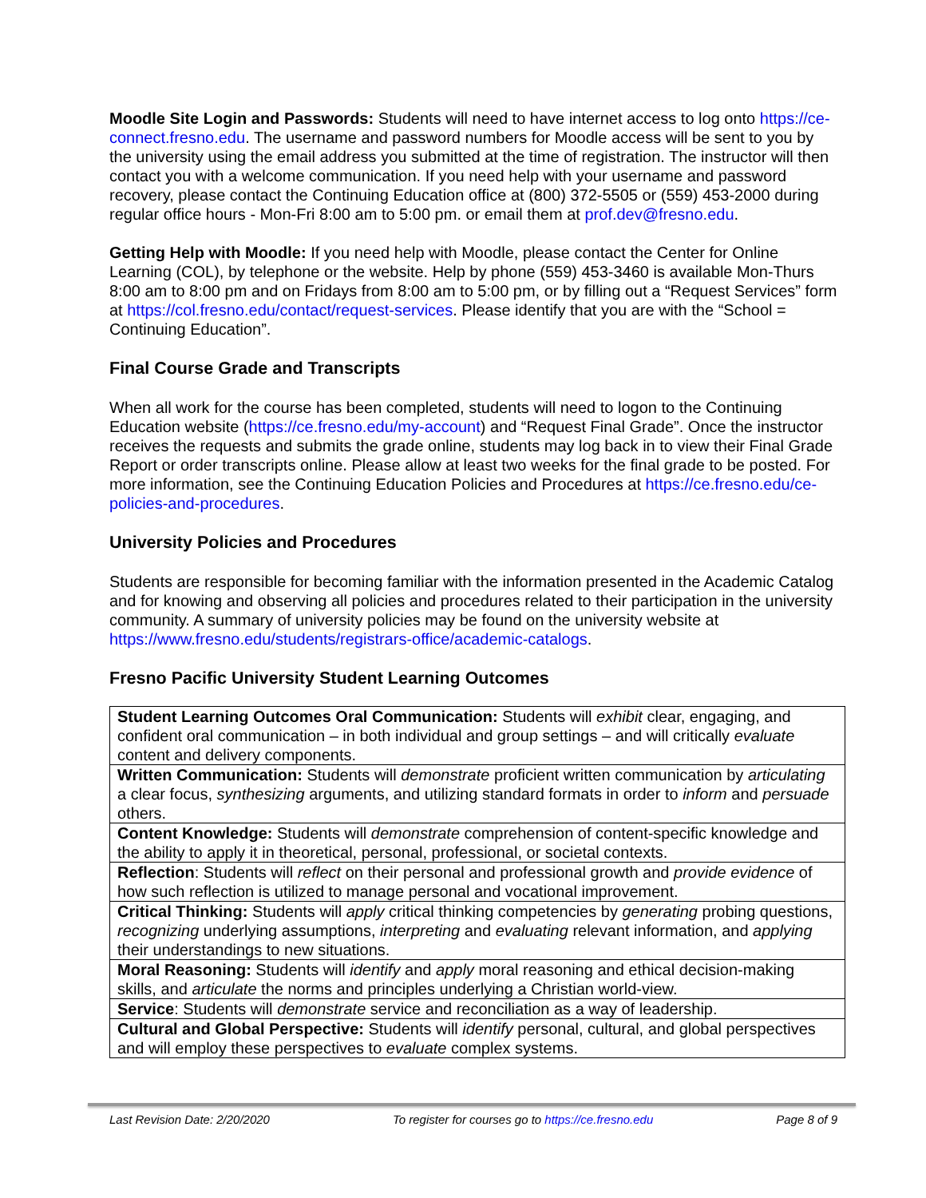Moodle Site Login and Passwords: Students will need to have internet access to log onto https://ce-connect.fresno.edu. The username and password numbers for Moodle access will be sent to you by the university using the email address you submitted at the time of registration. The instructor will then contact you with a welcome communication. If you need help with your username and password recovery, please contact the Continuing Education office at (800) 372-5505 or (559) 453-2000 during regular office hours - Mon-Fri 8:00 am to 5:00 pm. or email them at prof.dev@fresno.edu.
Getting Help with Moodle: If you need help with Moodle, please contact the Center for Online Learning (COL), by telephone or the website. Help by phone (559) 453-3460 is available Mon-Thurs 8:00 am to 8:00 pm and on Fridays from 8:00 am to 5:00 pm, or by filling out a “Request Services” form at https://col.fresno.edu/contact/request-services. Please identify that you are with the “School = Continuing Education”.
Final Course Grade and Transcripts
When all work for the course has been completed, students will need to logon to the Continuing Education website (https://ce.fresno.edu/my-account) and “Request Final Grade”. Once the instructor receives the requests and submits the grade online, students may log back in to view their Final Grade Report or order transcripts online. Please allow at least two weeks for the final grade to be posted. For more information, see the Continuing Education Policies and Procedures at https://ce.fresno.edu/ce-policies-and-procedures.
University Policies and Procedures
Students are responsible for becoming familiar with the information presented in the Academic Catalog and for knowing and observing all policies and procedures related to their participation in the university community. A summary of university policies may be found on the university website at https://www.fresno.edu/students/registrars-office/academic-catalogs.
Fresno Pacific University Student Learning Outcomes
| Student Learning Outcomes Oral Communication: Students will exhibit clear, engaging, and confident oral communication – in both individual and group settings – and will critically evaluate content and delivery components. |
| Written Communication: Students will demonstrate proficient written communication by articulating a clear focus, synthesizing arguments, and utilizing standard formats in order to inform and persuade others. |
| Content Knowledge: Students will demonstrate comprehension of content-specific knowledge and the ability to apply it in theoretical, personal, professional, or societal contexts. |
| Reflection : Students will reflect on their personal and professional growth and provide evidence of how such reflection is utilized to manage personal and vocational improvement. |
| Critical Thinking: Students will apply critical thinking competencies by generating probing questions, recognizing underlying assumptions, interpreting and evaluating relevant information, and applying their understandings to new situations. |
| Moral Reasoning: Students will identify and apply moral reasoning and ethical decision-making skills, and articulate the norms and principles underlying a Christian world-view. |
| Service : Students will demonstrate service and reconciliation as a way of leadership. |
| Cultural and Global Perspective: Students will identify personal, cultural, and global perspectives and will employ these perspectives to evaluate complex systems. |
Last Revision Date: 2/20/2020 To register for courses go to https://ce.fresno.edu Page 8 of 9